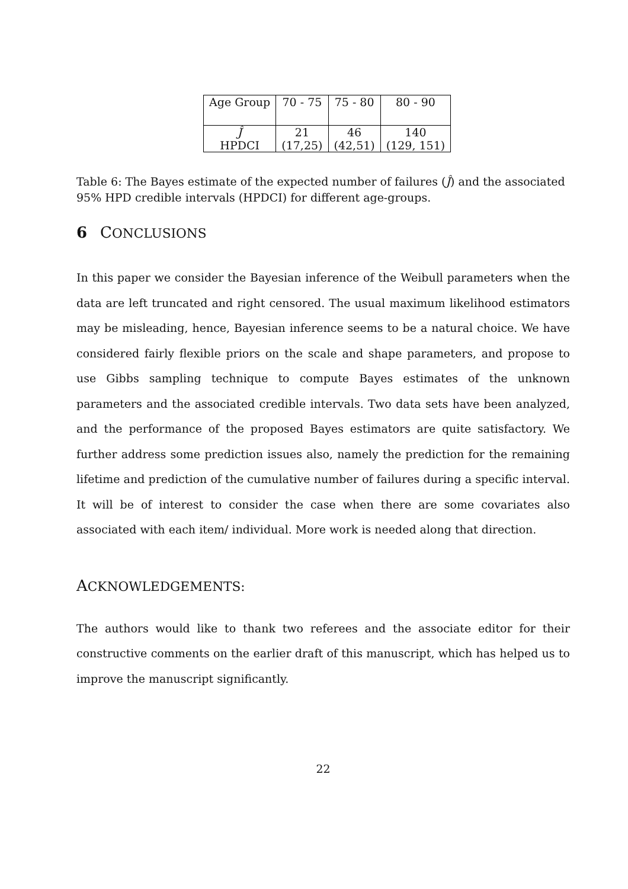| Age Group | 70 - 75 | 75 - 80 | 80 - 90 |
| Ĵ | 21 | 46 | 140 |
| HPDCI | (17,25) | (42,51) | (129, 151) |
Table 6: The Bayes estimate of the expected number of failures (Ĵ) and the associated 95% HPD credible intervals (HPDCI) for different age-groups.
6 CONCLUSIONS
In this paper we consider the Bayesian inference of the Weibull parameters when the data are left truncated and right censored. The usual maximum likelihood estimators may be misleading, hence, Bayesian inference seems to be a natural choice. We have considered fairly flexible priors on the scale and shape parameters, and propose to use Gibbs sampling technique to compute Bayes estimates of the unknown parameters and the associated credible intervals. Two data sets have been analyzed, and the performance of the proposed Bayes estimators are quite satisfactory. We further address some prediction issues also, namely the prediction for the remaining lifetime and prediction of the cumulative number of failures during a specific interval. It will be of interest to consider the case when there are some covariates also associated with each item/ individual. More work is needed along that direction.
ACKNOWLEDGEMENTS:
The authors would like to thank two referees and the associate editor for their constructive comments on the earlier draft of this manuscript, which has helped us to improve the manuscript significantly.
22